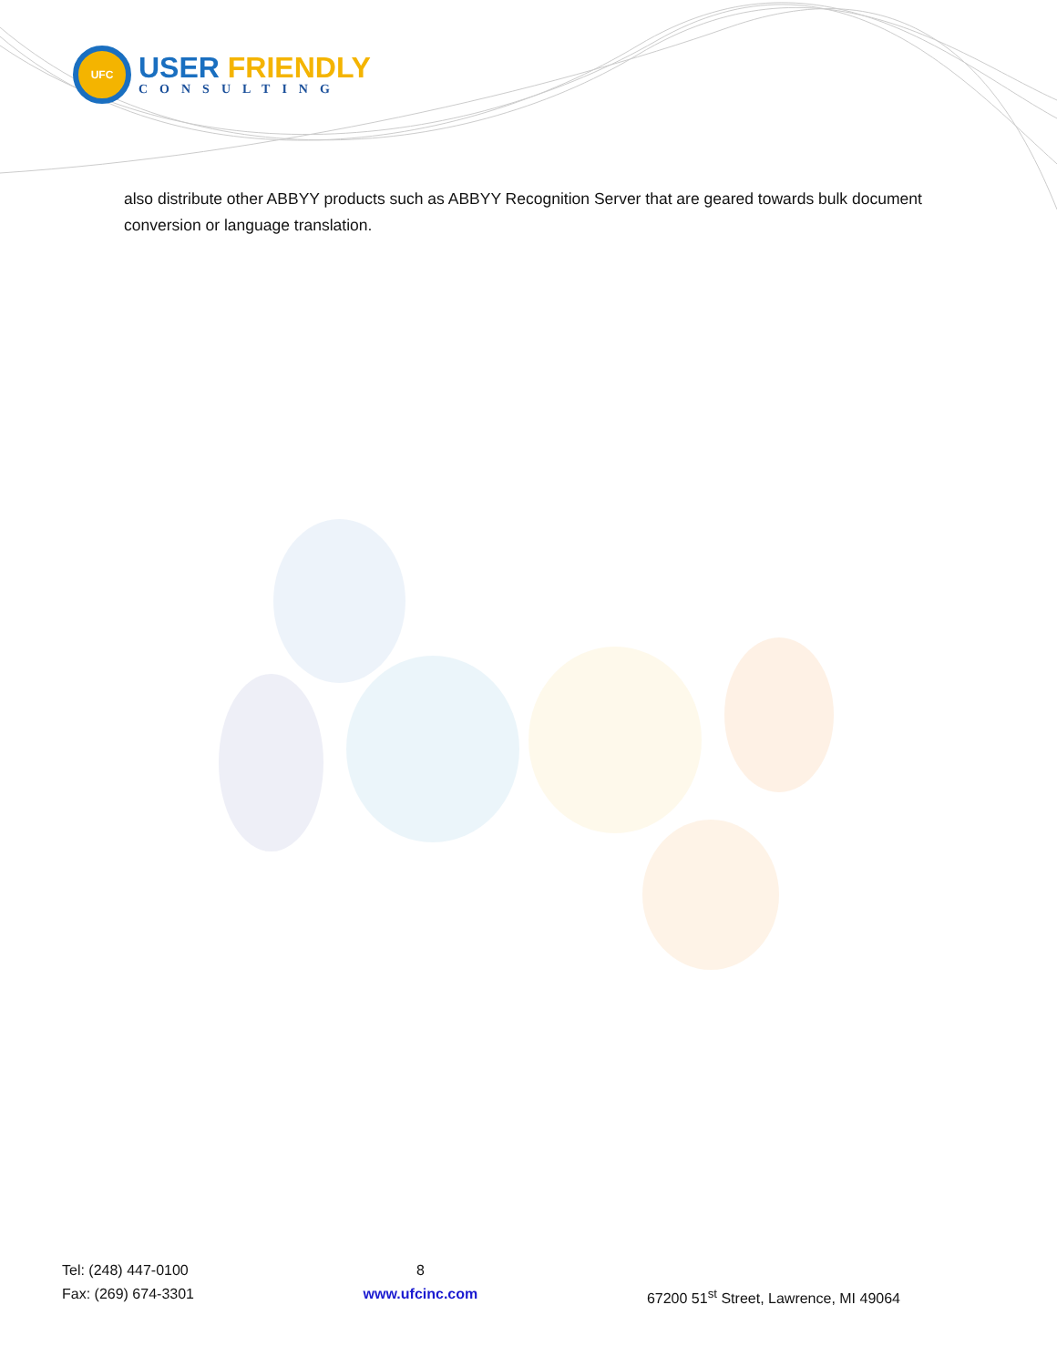UFC
USER FRIENDLY
CONSULTING
also distribute other ABBYY products such as ABBYY Recognition Server that are geared towards bulk document conversion or language translation.
Tel: (248) 447-0100
Fax: (269) 674-3301
8
www.ufcinc.com
67200 51<sup>st</sup> Street, Lawrence, MI 49064